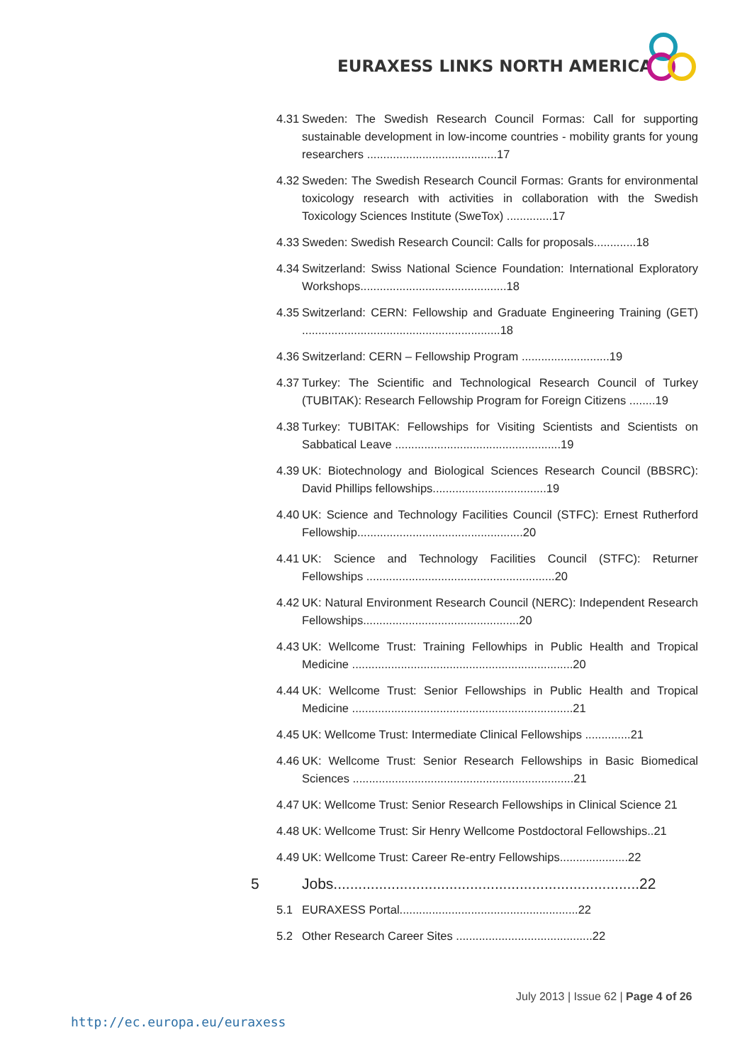EURAXESS LINKS NORTH AMERICA
4.31 Sweden: The Swedish Research Council Formas: Call for supporting sustainable development in low-income countries - mobility grants for young researchers ........................................17
4.32 Sweden: The Swedish Research Council Formas: Grants for environmental toxicology research with activities in collaboration with the Swedish Toxicology Sciences Institute (SweTox) ..............17
4.33 Sweden: Swedish Research Council: Calls for proposals.............18
4.34 Switzerland: Swiss National Science Foundation: International Exploratory Workshops.............................................18
4.35 Switzerland: CERN: Fellowship and Graduate Engineering Training (GET) .............................................................18
4.36 Switzerland: CERN – Fellowship Program ...........................19
4.37 Turkey: The Scientific and Technological Research Council of Turkey (TUBITAK): Research Fellowship Program for Foreign Citizens ........19
4.38 Turkey: TUBITAK: Fellowships for Visiting Scientists and Scientists on Sabbatical Leave ...................................................19
4.39 UK: Biotechnology and Biological Sciences Research Council (BBSRC): David Phillips fellowships...................................19
4.40 UK: Science and Technology Facilities Council (STFC): Ernest Rutherford Fellowship...................................................20
4.41 UK: Science and Technology Facilities Council (STFC): Returner Fellowships ..........................................................20
4.42 UK: Natural Environment Research Council (NERC): Independent Research Fellowships................................................20
4.43 UK: Wellcome Trust: Training Fellowhips in Public Health and Tropical Medicine ....................................................................20
4.44 UK: Wellcome Trust: Senior Fellowships in Public Health and Tropical Medicine ....................................................................21
4.45 UK: Wellcome Trust: Intermediate Clinical Fellowships ..............21
4.46 UK: Wellcome Trust: Senior Research Fellowships in Basic Biomedical Sciences ....................................................................21
4.47 UK: Wellcome Trust: Senior Research Fellowships in Clinical Science 21
4.48 UK: Wellcome Trust: Sir Henry Wellcome Postdoctoral Fellowships..21
4.49 UK: Wellcome Trust: Career Re-entry Fellowships.....................22
5 Jobs..........................................................................22
5.1 EURAXESS Portal.......................................................22
5.2 Other Research Career Sites ..........................................22
July 2013 | Issue 62 | Page 4 of 26
http://ec.europa.eu/euraxess